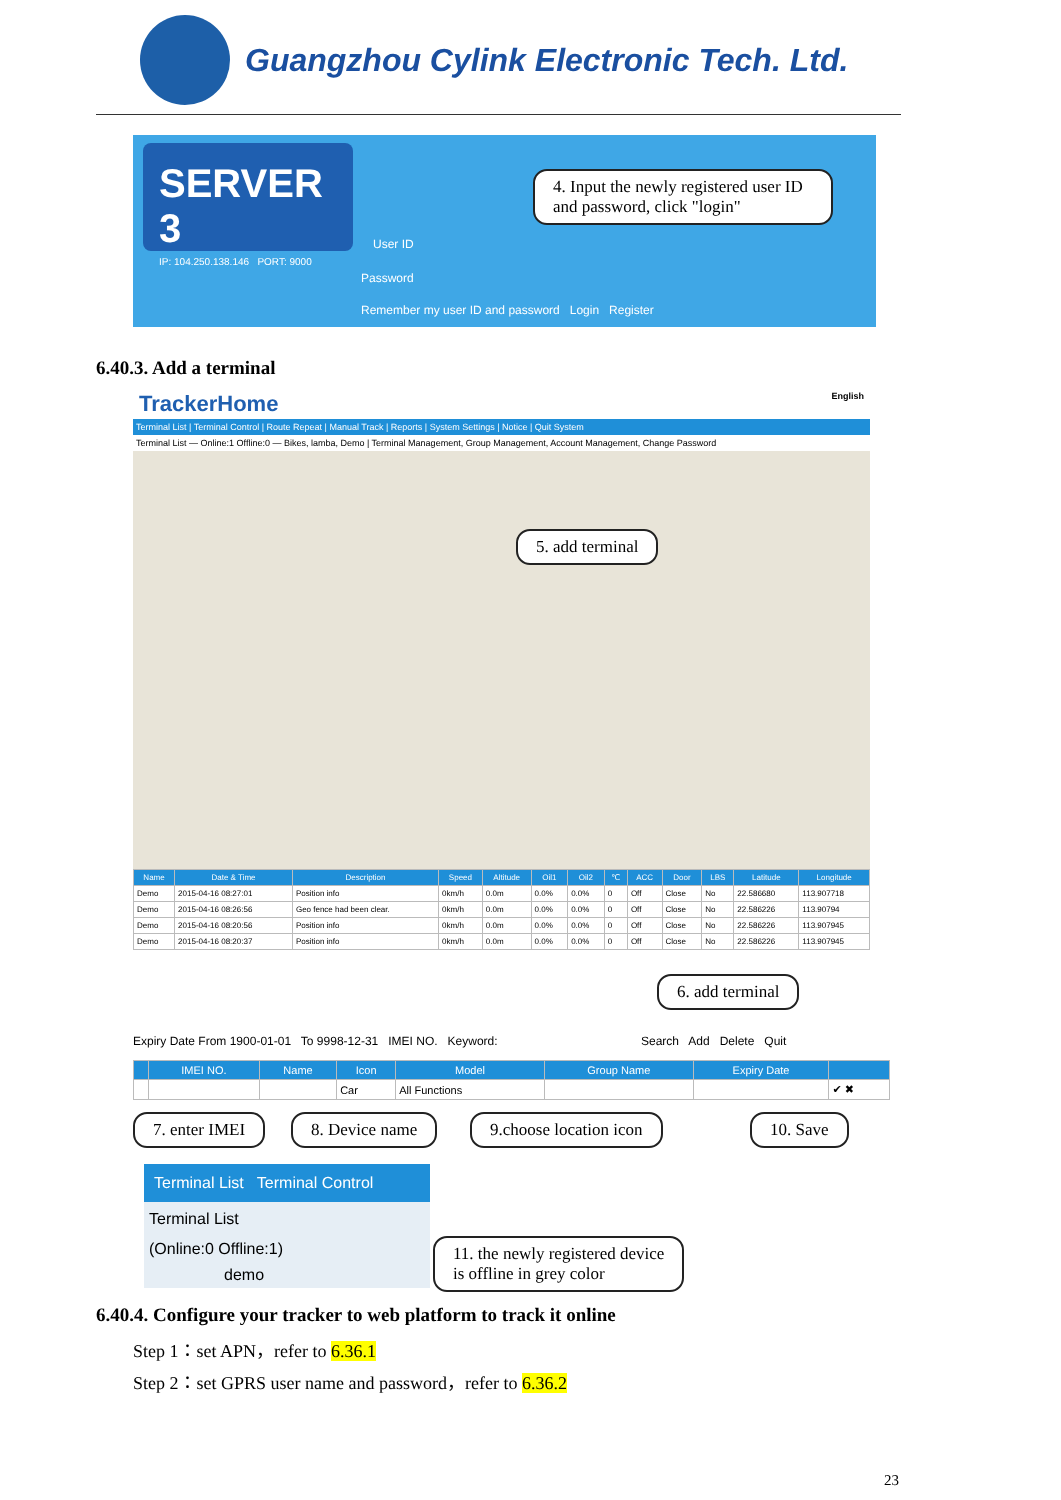Guangzhou Cylink Electronic Tech. Ltd.
SERVER 3
IP: 104.250.138.146 PORT: 9000
4. Input the newly registered user ID and password, click "login"
User ID
Password
Remember my user ID and password Login Register
6.40.3. Add a terminal
TrackerHome English
Terminal List | Terminal Control | Route Repeat | Manual Track | Reports | System Settings | Notice | Quit System
Terminal List — Online:1 Offline:0 — Bikes, lamba, Demo | Terminal Management, Group Management, Account Management, Change Password
5. add terminal
| Name | Date & Time | Description | Speed | Altitude | Oil1 | Oil2 | ℃ | ACC | Door | LBS | Latitude | Longitude |
| --- | --- | --- | --- | --- | --- | --- | --- | --- | --- | --- | --- | --- |
| Demo | 2015-04-16 08:27:01 | Position info | 0km/h | 0.0m | 0.0% | 0.0% | 0 | Off | Close | No | 22.586680 | 113.907718 |
| Demo | 2015-04-16 08:26:56 | Geo fence had been clear. | 0km/h | 0.0m | 0.0% | 0.0% | 0 | Off | Close | No | 22.586226 | 113.90794 |
| Demo | 2015-04-16 08:20:56 | Position info | 0km/h | 0.0m | 0.0% | 0.0% | 0 | Off | Close | No | 22.586226 | 113.907945 |
| Demo | 2015-04-16 08:20:37 | Position info | 0km/h | 0.0m | 0.0% | 0.0% | 0 | Off | Close | No | 22.586226 | 113.907945 |
6. add terminal
Expiry Date From 1900-01-01 To 9998-12-31 IMEI NO. Keyword: Search Add Delete Quit
| | IMEI NO. | Name | Icon | Model | Group Name | Expiry Date | |
| --- | --- | --- | --- | --- | --- | --- | --- |
| | | | Car | All Functions | | | ✔ ✖ |
7. enter IMEI 8. Device name 9.choose location icon 10. Save
Terminal List Terminal Control
Terminal List
(Online:0 Offline:1)
demo
11. the newly registered device
is offline in grey color
6.40.4. Configure your tracker to web platform to track it online
Step 1：set APN，refer to 6.36.1
Step 2：set GPRS user name and password，refer to 6.36.2
23